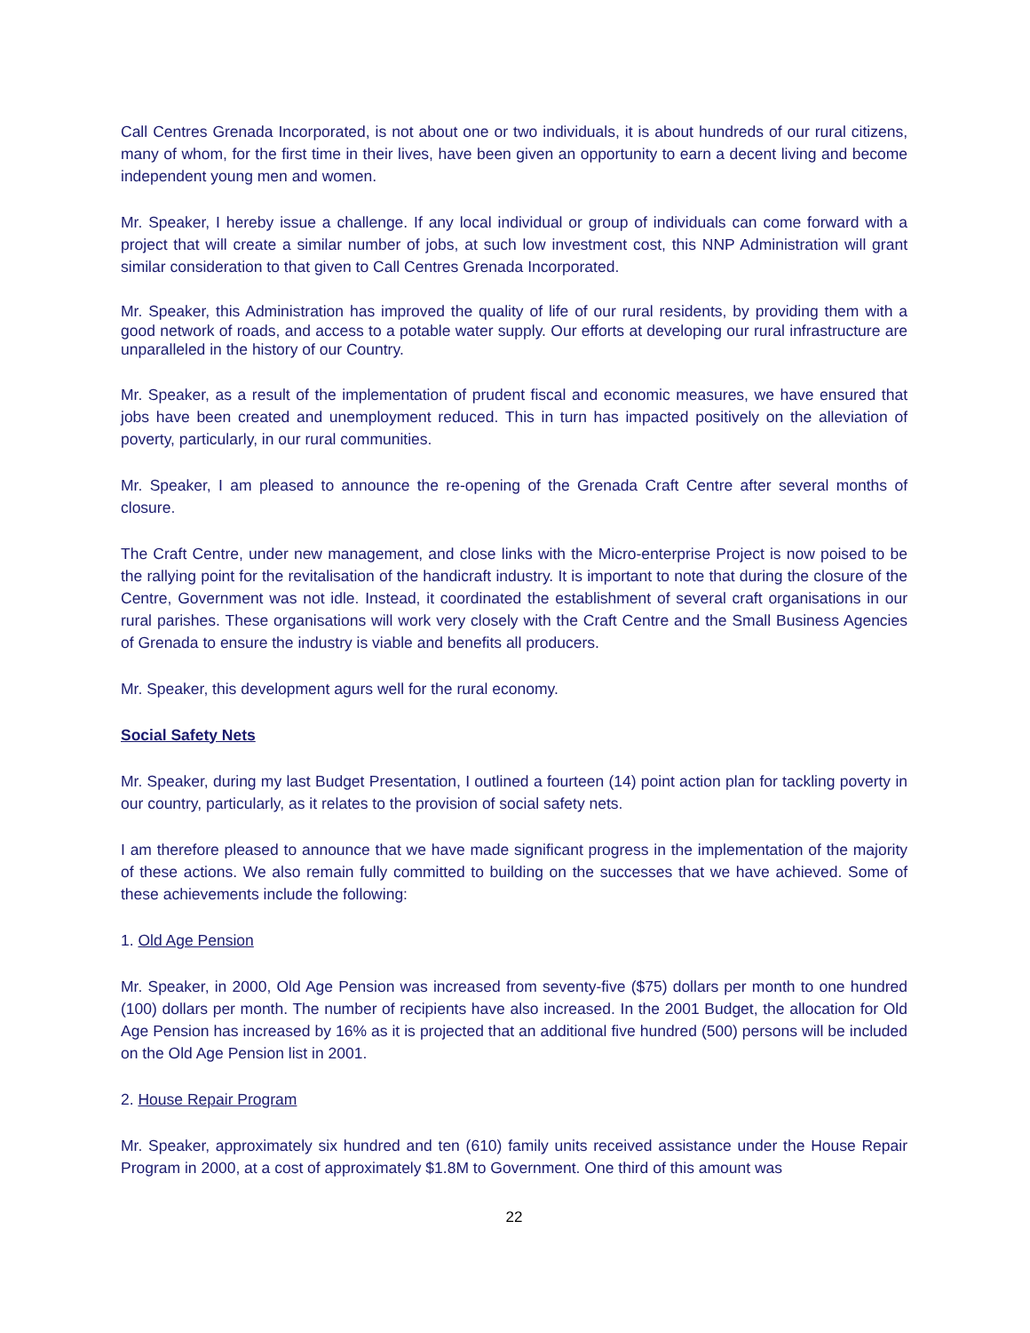Call Centres Grenada Incorporated, is not about one or two individuals, it is about hundreds of our rural citizens, many of whom, for the first time in their lives, have been given an opportunity to earn a decent living and become independent young men and women.
Mr. Speaker, I hereby issue a challenge. If any local individual or group of individuals can come forward with a project that will create a similar number of jobs, at such low investment cost, this NNP Administration will grant similar consideration to that given to Call Centres Grenada Incorporated.
Mr. Speaker, this Administration has improved the quality of life of our rural residents, by providing them with a good network of roads, and access to a potable water supply. Our efforts at developing our rural infrastructure are unparalleled in the history of our Country.
Mr. Speaker, as a result of the implementation of prudent fiscal and economic measures, we have ensured that jobs have been created and unemployment reduced. This in turn has impacted positively on the alleviation of poverty, particularly, in our rural communities.
Mr. Speaker, I am pleased to announce the re-opening of the Grenada Craft Centre after several months of closure.
The Craft Centre, under new management, and close links with the Micro-enterprise Project is now poised to be the rallying point for the revitalisation of the handicraft industry. It is important to note that during the closure of the Centre, Government was not idle. Instead, it coordinated the establishment of several craft organisations in our rural parishes. These organisations will work very closely with the Craft Centre and the Small Business Agencies of Grenada to ensure the industry is viable and benefits all producers.
Mr. Speaker, this development agurs well for the rural economy.
Social Safety Nets
Mr. Speaker, during my last Budget Presentation, I outlined a fourteen (14) point action plan for tackling poverty in our country, particularly, as it relates to the provision of social safety nets.
I am therefore pleased to announce that we have made significant progress in the implementation of the majority of these actions. We also remain fully committed to building on the successes that we have achieved. Some of these achievements include the following:
1. Old Age Pension
Mr. Speaker, in 2000, Old Age Pension was increased from seventy-five ($75) dollars per month to one hundred (100) dollars per month. The number of recipients have also increased. In the 2001 Budget, the allocation for Old Age Pension has increased by 16% as it is projected that an additional five hundred (500) persons will be included on the Old Age Pension list in 2001.
2. House Repair Program
Mr. Speaker, approximately six hundred and ten (610) family units received assistance under the House Repair Program in 2000, at a cost of approximately $1.8M to Government. One third of this amount was
22